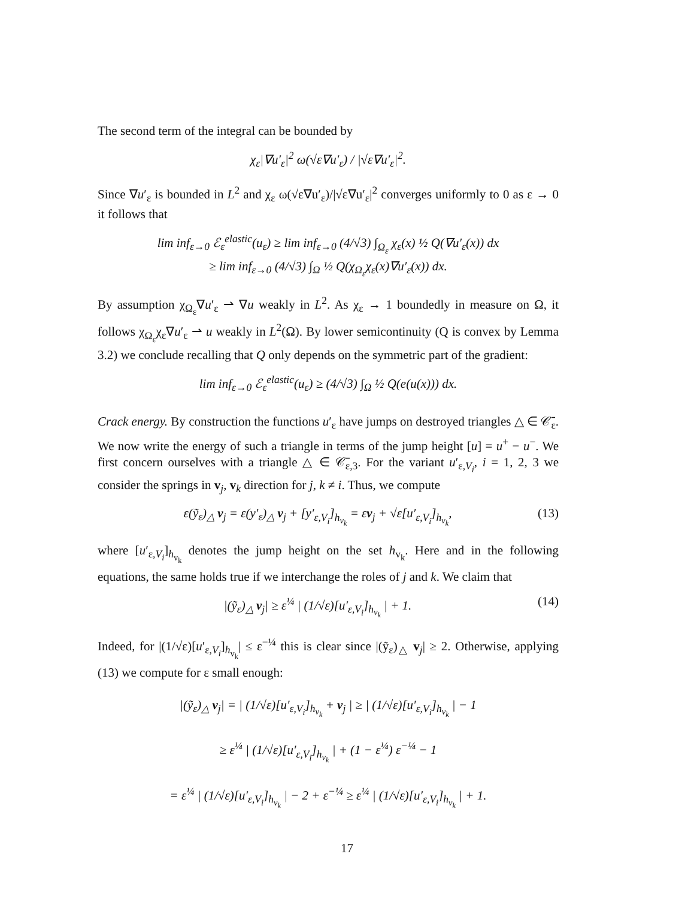The second term of the integral can be bounded by
χ<sub>ε</sub>|∇u′<sub>ε</sub>|<sup>2</sup> ω(√ε∇u′<sub>ε</sub>) / |√ε∇u′<sub>ε</sub>|<sup>2</sup>.
Since ∇u′<sub>ε</sub> is bounded in L<sup>2</sup> and χ<sub>ε</sub> ω(√ε∇u′<sub>ε</sub>)/|√ε∇u′<sub>ε</sub>|<sup>2</sup> converges uniformly to 0 as ε → 0 it follows that
lim inf<sub>ε→0</sub> ℰ<sub>ε</sub><sup>elastic</sup>(u<sub>ε</sub>) ≥ lim inf<sub>ε→0</sub> (4/√3) ∫<sub>Ω<sub>ε</sub></sub> χ<sub>ε</sub>(x) ½ Q(∇u′<sub>ε</sub>(x)) dx
≥ lim inf<sub>ε→0</sub> (4/√3) ∫<sub>Ω</sub> ½ Q(χ<sub>Ω<sub>ε</sub></sub>χ<sub>ε</sub>(x)∇u′<sub>ε</sub>(x)) dx.
By assumption χ<sub>Ω<sub>ε</sub></sub>∇u′<sub>ε</sub> ⇀ ∇u weakly in L<sup>2</sup>. As χ<sub>ε</sub> → 1 boundedly in measure on Ω, it follows χ<sub>Ω<sub>ε</sub></sub>χ<sub>ε</sub>∇u′<sub>ε</sub> ⇀ u weakly in L<sup>2</sup>(Ω). By lower semicontinuity (Q is convex by Lemma 3.2) we conclude recalling that Q only depends on the symmetric part of the gradient:
lim inf<sub>ε→0</sub> ℰ<sub>ε</sub><sup>elastic</sup>(u<sub>ε</sub>) ≥ (4/√3) ∫<sub>Ω</sub> ½ Q(e(u(x))) dx.
Crack energy. By construction the functions u′<sub>ε</sub> have jumps on destroyed triangles △ ∈ 𝒞̄<sub>ε</sub>. We now write the energy of such a triangle in terms of the jump height [u] = u<sup>+</sup> − u<sup>−</sup>. We first concern ourselves with a triangle △ ∈ 𝒞̄<sub>ε,3</sub>. For the variant u′<sub>ε,V<sub>i</sub></sub>, i = 1, 2, 3 we consider the springs in v<sub>j</sub>, v<sub>k</sub> direction for j, k ≠ i. Thus, we compute
ε(ỹ<sub>ε</sub>)<sub>△</sub> v<sub>j</sub> = ε(y′<sub>ε</sub>)<sub>△</sub> v<sub>j</sub> + [y′<sub>ε,V<sub>i</sub></sub>]<sub>h<sub>v<sub>k</sub></sub></sub> = εv<sub>j</sub> + √ε[u′<sub>ε,V<sub>i</sub></sub>]<sub>h<sub>v<sub>k</sub></sub></sub>, (13)
where [u′<sub>ε,V<sub>i</sub></sub>]<sub>h<sub>v<sub>k</sub></sub></sub> denotes the jump height on the set h<sub>v<sub>k</sub></sub>. Here and in the following equations, the same holds true if we interchange the roles of j and k. We claim that
|(ỹ<sub>ε</sub>)<sub>△</sub> v<sub>j</sub>| ≥ ε<sup>¼</sup> | (1/√ε)[u′<sub>ε,V<sub>i</sub></sub>]<sub>h<sub>v<sub>k</sub></sub></sub> | + 1. (14)
Indeed, for |(1/√ε)[u′<sub>ε,V<sub>i</sub></sub>]<sub>h<sub>v<sub>k</sub></sub></sub>| ≤ ε<sup>−¼</sup> this is clear since |(ỹ<sub>ε</sub>)<sub>△</sub> v<sub>j</sub>| ≥ 2. Otherwise, applying (13) we compute for ε small enough:
|(ỹ<sub>ε</sub>)<sub>△</sub> v<sub>j</sub>| = | (1/√ε)[u′<sub>ε,V<sub>i</sub></sub>]<sub>h<sub>v<sub>k</sub></sub></sub> + v<sub>j</sub> | ≥ | (1/√ε)[u′<sub>ε,V<sub>i</sub></sub>]<sub>h<sub>v<sub>k</sub></sub></sub> | − 1
≥ ε<sup>¼</sup> | (1/√ε)[u′<sub>ε,V<sub>i</sub></sub>]<sub>h<sub>v<sub>k</sub></sub></sub> | + (1 − ε<sup>¼</sup>) ε<sup>−¼</sup> − 1
= ε<sup>¼</sup> | (1/√ε)[u′<sub>ε,V<sub>i</sub></sub>]<sub>h<sub>v<sub>k</sub></sub></sub> | − 2 + ε<sup>−¼</sup> ≥ ε<sup>¼</sup> | (1/√ε)[u′<sub>ε,V<sub>i</sub></sub>]<sub>h<sub>v<sub>k</sub></sub></sub> | + 1.
17